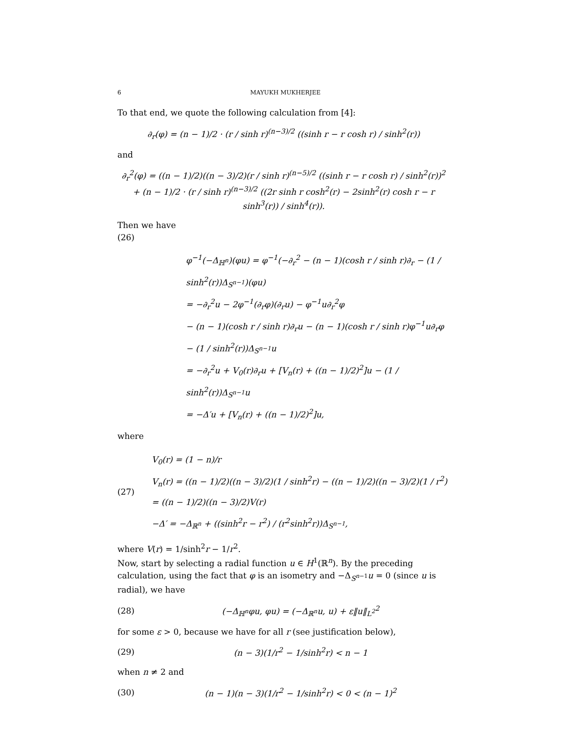6 MAYUKH MUKHERJEE
To that end, we quote the following calculation from [4]:
∂<sub>r</sub>(φ) = (n − 1)/2 · (r / sinh r)<sup>(n−3)/2</sup> ((sinh r − r cosh r) / sinh<sup>2</sup>(r))
and
∂<sub>r</sub><sup>2</sup>(φ) = ((n − 1)/2)((n − 3)/2)(r / sinh r)<sup>(n−5)/2</sup> ((sinh r − r cosh r) / sinh<sup>2</sup>(r))<sup>2</sup>
+ (n − 1)/2 · (r / sinh r)<sup>(n−3)/2</sup> ((2r sinh r cosh<sup>2</sup>(r) − 2sinh<sup>2</sup>(r) cosh r − r sinh<sup>3</sup>(r)) / sinh<sup>4</sup>(r)).
Then we have
(26)
φ<sup>−1</sup>(−Δ<sub>ℍ<sup>n</sup></sub>)(φu) = φ<sup>−1</sup>(−∂<sub>r</sub><sup>2</sup> − (n − 1)(cosh r / sinh r)∂<sub>r</sub> − (1 / sinh<sup>2</sup>(r))Δ<sub>S<sup>n−1</sup></sub>)(φu)
= −∂<sub>r</sub><sup>2</sup>u − 2φ<sup>−1</sup>(∂<sub>r</sub>φ)(∂<sub>r</sub>u) − φ<sup>−1</sup>u∂<sub>r</sub><sup>2</sup>φ
− (n − 1)(cosh r / sinh r)∂<sub>r</sub>u − (n − 1)(cosh r / sinh r)φ<sup>−1</sup>u∂<sub>r</sub>φ − (1 / sinh<sup>2</sup>(r))Δ<sub>S<sup>n−1</sup></sub>u
= −∂<sub>r</sub><sup>2</sup>u + V<sub>0</sub>(r)∂<sub>r</sub>u + [V<sub>n</sub>(r) + ((n − 1)/2)<sup>2</sup>]u − (1 / sinh<sup>2</sup>(r))Δ<sub>S<sup>n−1</sup></sub>u
= −Δ′u + [V<sub>n</sub>(r) + ((n − 1)/2)<sup>2</sup>]u,
where
(27) V<sub>0</sub>(r) = (1 − n)/r
V<sub>n</sub>(r) = ((n − 1)/2)((n − 3)/2)(1 / sinh<sup>2</sup>r) − ((n − 1)/2)((n − 3)/2)(1 / r<sup>2</sup>)
= ((n − 1)/2)((n − 3)/2)V(r)
−Δ′ = −Δ<sub>ℝ<sup>n</sup></sub> + ((sinh<sup>2</sup>r − r<sup>2</sup>) / (r<sup>2</sup>sinh<sup>2</sup>r))Δ<sub>S<sup>n−1</sup></sub>,
where V(r) = 1/sinh<sup>2</sup>r − 1/r<sup>2</sup>.
Now, start by selecting a radial function u ∈ H<sup>1</sup>(ℝ<sup>n</sup>). By the preceding calculation, using the fact that φ is an isometry and −Δ<sub>S<sup>n−1</sup></sub>u = 0 (since u is radial), we have
(28) (−Δ<sub>ℍ<sup>n</sup></sub>φu, φu) = (−Δ<sub>ℝ<sup>n</sup></sub>u, u) + ε‖u‖<sub>L<sup>2</sup></sub><sup>2</sup>
for some ε > 0, because we have for all r (see justification below),
(29) (n − 3)(1/r<sup>2</sup> − 1/sinh<sup>2</sup>r) < n − 1
when n ≠ 2 and
(30) (n − 1)(n − 3)(1/r<sup>2</sup> − 1/sinh<sup>2</sup>r) < 0 < (n − 1)<sup>2</sup>